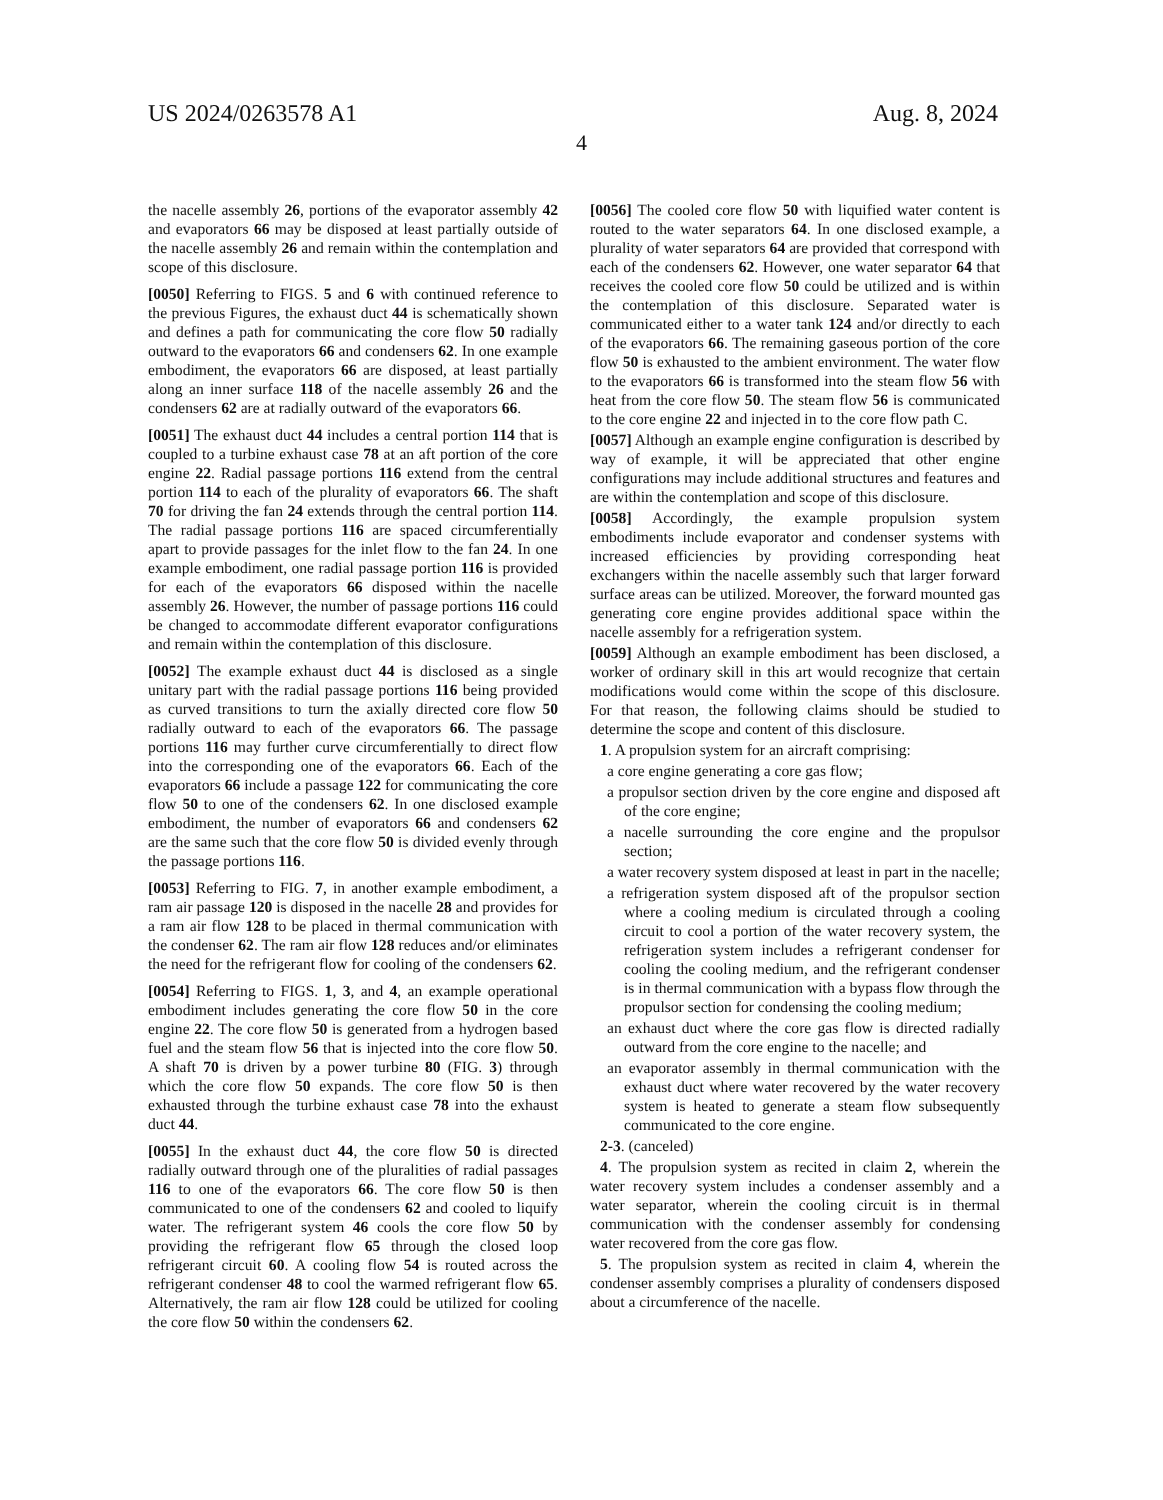US 2024/0263578 A1 Aug. 8, 2024
4
the nacelle assembly 26, portions of the evaporator assembly 42 and evaporators 66 may be disposed at least partially outside of the nacelle assembly 26 and remain within the contemplation and scope of this disclosure.
[0050] Referring to FIGS. 5 and 6 with continued reference to the previous Figures, the exhaust duct 44 is schematically shown and defines a path for communicating the core flow 50 radially outward to the evaporators 66 and condensers 62. In one example embodiment, the evaporators 66 are disposed, at least partially along an inner surface 118 of the nacelle assembly 26 and the condensers 62 are at radially outward of the evaporators 66.
[0051] The exhaust duct 44 includes a central portion 114 that is coupled to a turbine exhaust case 78 at an aft portion of the core engine 22. Radial passage portions 116 extend from the central portion 114 to each of the plurality of evaporators 66. The shaft 70 for driving the fan 24 extends through the central portion 114. The radial passage portions 116 are spaced circumferentially apart to provide passages for the inlet flow to the fan 24. In one example embodiment, one radial passage portion 116 is provided for each of the evaporators 66 disposed within the nacelle assembly 26. However, the number of passage portions 116 could be changed to accommodate different evaporator configurations and remain within the contemplation of this disclosure.
[0052] The example exhaust duct 44 is disclosed as a single unitary part with the radial passage portions 116 being provided as curved transitions to turn the axially directed core flow 50 radially outward to each of the evaporators 66. The passage portions 116 may further curve circumferentially to direct flow into the corresponding one of the evaporators 66. Each of the evaporators 66 include a passage 122 for communicating the core flow 50 to one of the condensers 62. In one disclosed example embodiment, the number of evaporators 66 and condensers 62 are the same such that the core flow 50 is divided evenly through the passage portions 116.
[0053] Referring to FIG. 7, in another example embodiment, a ram air passage 120 is disposed in the nacelle 28 and provides for a ram air flow 128 to be placed in thermal communication with the condenser 62. The ram air flow 128 reduces and/or eliminates the need for the refrigerant flow for cooling of the condensers 62.
[0054] Referring to FIGS. 1, 3, and 4, an example operational embodiment includes generating the core flow 50 in the core engine 22. The core flow 50 is generated from a hydrogen based fuel and the steam flow 56 that is injected into the core flow 50. A shaft 70 is driven by a power turbine 80 (FIG. 3) through which the core flow 50 expands. The core flow 50 is then exhausted through the turbine exhaust case 78 into the exhaust duct 44.
[0055] In the exhaust duct 44, the core flow 50 is directed radially outward through one of the pluralities of radial passages 116 to one of the evaporators 66. The core flow 50 is then communicated to one of the condensers 62 and cooled to liquify water. The refrigerant system 46 cools the core flow 50 by providing the refrigerant flow 65 through the closed loop refrigerant circuit 60. A cooling flow 54 is routed across the refrigerant condenser 48 to cool the warmed refrigerant flow 65. Alternatively, the ram air flow 128 could be utilized for cooling the core flow 50 within the condensers 62.
[0056] The cooled core flow 50 with liquified water content is routed to the water separators 64. In one disclosed example, a plurality of water separators 64 are provided that correspond with each of the condensers 62. However, one water separator 64 that receives the cooled core flow 50 could be utilized and is within the contemplation of this disclosure. Separated water is communicated either to a water tank 124 and/or directly to each of the evaporators 66. The remaining gaseous portion of the core flow 50 is exhausted to the ambient environment. The water flow to the evaporators 66 is transformed into the steam flow 56 with heat from the core flow 50. The steam flow 56 is communicated to the core engine 22 and injected in to the core flow path C.
[0057] Although an example engine configuration is described by way of example, it will be appreciated that other engine configurations may include additional structures and features and are within the contemplation and scope of this disclosure.
[0058] Accordingly, the example propulsion system embodiments include evaporator and condenser systems with increased efficiencies by providing corresponding heat exchangers within the nacelle assembly such that larger forward surface areas can be utilized. Moreover, the forward mounted gas generating core engine provides additional space within the nacelle assembly for a refrigeration system.
[0059] Although an example embodiment has been disclosed, a worker of ordinary skill in this art would recognize that certain modifications would come within the scope of this disclosure. For that reason, the following claims should be studied to determine the scope and content of this disclosure.
1. A propulsion system for an aircraft comprising:
a core engine generating a core gas flow;
a propulsor section driven by the core engine and disposed aft of the core engine;
a nacelle surrounding the core engine and the propulsor section;
a water recovery system disposed at least in part in the nacelle;
a refrigeration system disposed aft of the propulsor section where a cooling medium is circulated through a cooling circuit to cool a portion of the water recovery system, the refrigeration system includes a refrigerant condenser for cooling the cooling medium, and the refrigerant condenser is in thermal communication with a bypass flow through the propulsor section for condensing the cooling medium;
an exhaust duct where the core gas flow is directed radially outward from the core engine to the nacelle; and
an evaporator assembly in thermal communication with the exhaust duct where water recovered by the water recovery system is heated to generate a steam flow subsequently communicated to the core engine.
2-3. (canceled)
4. The propulsion system as recited in claim 2, wherein the water recovery system includes a condenser assembly and a water separator, wherein the cooling circuit is in thermal communication with the condenser assembly for condensing water recovered from the core gas flow.
5. The propulsion system as recited in claim 4, wherein the condenser assembly comprises a plurality of condensers disposed about a circumference of the nacelle.